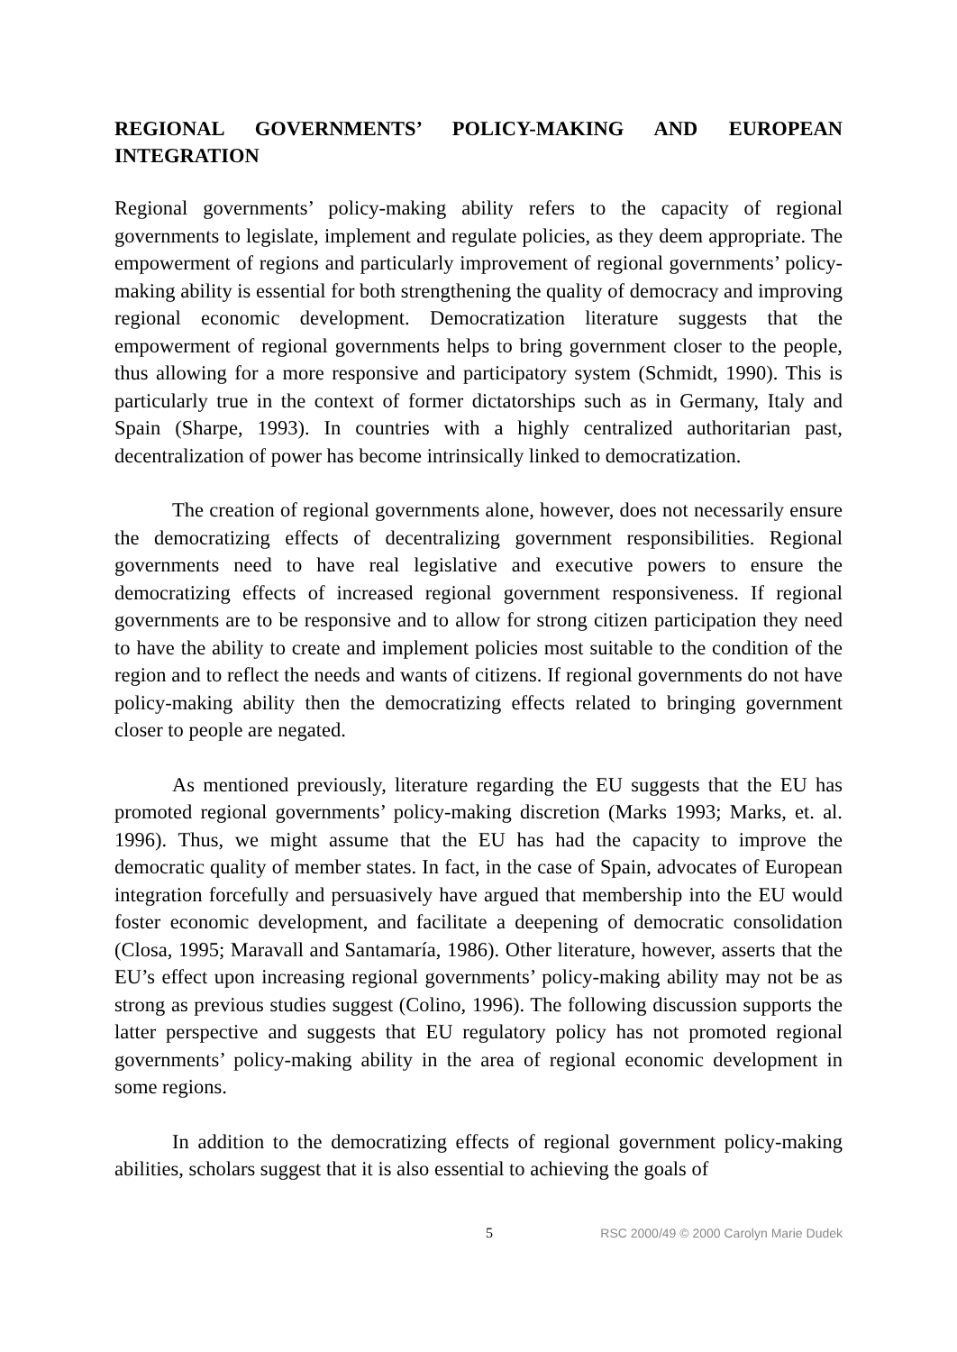REGIONAL GOVERNMENTS’ POLICY-MAKING AND EUROPEAN INTEGRATION
Regional governments’ policy-making ability refers to the capacity of regional governments to legislate, implement and regulate policies, as they deem appropriate. The empowerment of regions and particularly improvement of regional governments’ policy-making ability is essential for both strengthening the quality of democracy and improving regional economic development. Democratization literature suggests that the empowerment of regional governments helps to bring government closer to the people, thus allowing for a more responsive and participatory system (Schmidt, 1990). This is particularly true in the context of former dictatorships such as in Germany, Italy and Spain (Sharpe, 1993). In countries with a highly centralized authoritarian past, decentralization of power has become intrinsically linked to democratization.
The creation of regional governments alone, however, does not necessarily ensure the democratizing effects of decentralizing government responsibilities. Regional governments need to have real legislative and executive powers to ensure the democratizing effects of increased regional government responsiveness. If regional governments are to be responsive and to allow for strong citizen participation they need to have the ability to create and implement policies most suitable to the condition of the region and to reflect the needs and wants of citizens. If regional governments do not have policy-making ability then the democratizing effects related to bringing government closer to people are negated.
As mentioned previously, literature regarding the EU suggests that the EU has promoted regional governments’ policy-making discretion (Marks 1993; Marks, et. al. 1996). Thus, we might assume that the EU has had the capacity to improve the democratic quality of member states. In fact, in the case of Spain, advocates of European integration forcefully and persuasively have argued that membership into the EU would foster economic development, and facilitate a deepening of democratic consolidation (Closa, 1995; Maravall and Santamaría, 1986). Other literature, however, asserts that the EU’s effect upon increasing regional governments’ policy-making ability may not be as strong as previous studies suggest (Colino, 1996). The following discussion supports the latter perspective and suggests that EU regulatory policy has not promoted regional governments’ policy-making ability in the area of regional economic development in some regions.
In addition to the democratizing effects of regional government policy-making abilities, scholars suggest that it is also essential to achieving the goals of
5 RSC 2000/49 © 2000 Carolyn Marie Dudek